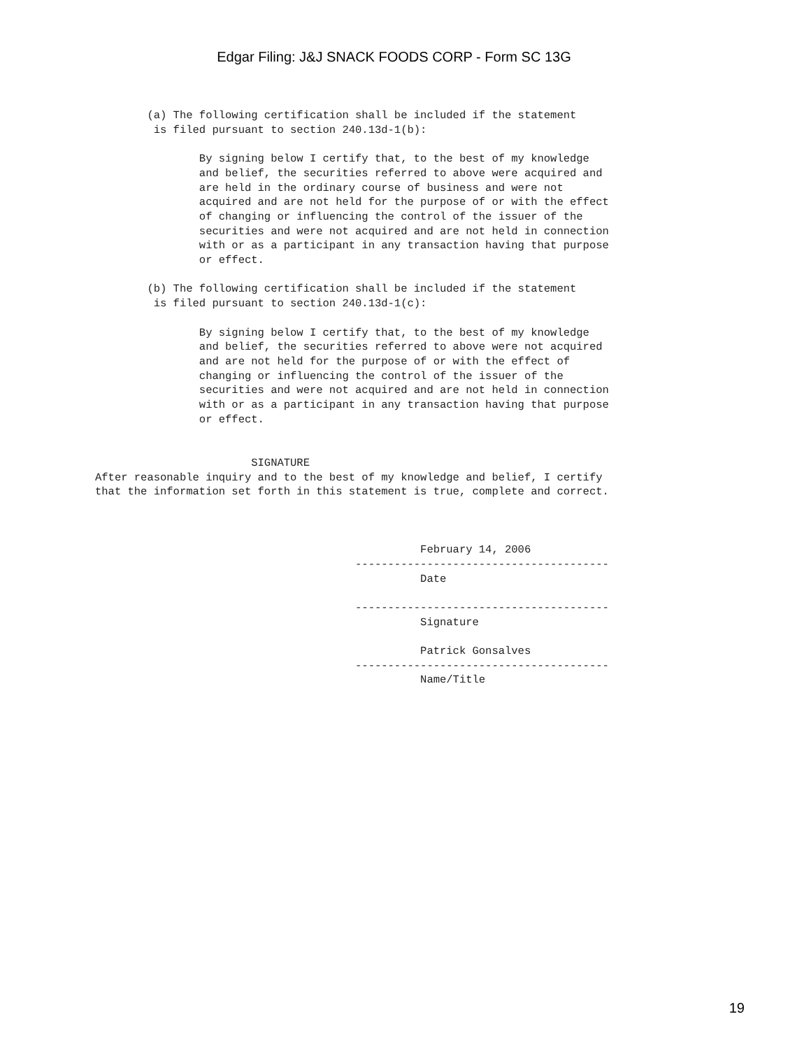Edgar Filing: J&J SNACK FOODS CORP - Form SC 13G
        (a) The following certification shall be included if the statement
         is filed pursuant to section 240.13d-1(b):

                By signing below I certify that, to the best of my knowledge
                and belief, the securities referred to above were acquired and
                are held in the ordinary course of business and were not
                acquired and are not held for the purpose of or with the effect
                of changing or influencing the control of the issuer of the
                securities and were not acquired and are not held in connection
                with or as a participant in any transaction having that purpose
                or effect.

        (b) The following certification shall be included if the statement
         is filed pursuant to section 240.13d-1(c):

                By signing below I certify that, to the best of my knowledge
                and belief, the securities referred to above were not acquired
                and are not held for the purpose of or with the effect of
                changing or influencing the control of the issuer of the
                securities and were not acquired and are not held in connection
                with or as a participant in any transaction having that purpose
                or effect.


                        SIGNATURE
After reasonable inquiry and to the best of my knowledge and belief, I certify
that the information set forth in this statement is true, complete and correct.



                                                  February 14, 2006
                                        ---------------------------------------
                                                  Date

                                        ---------------------------------------
                                                  Signature

                                                  Patrick Gonsalves
                                        ---------------------------------------
                                                  Name/Title
19